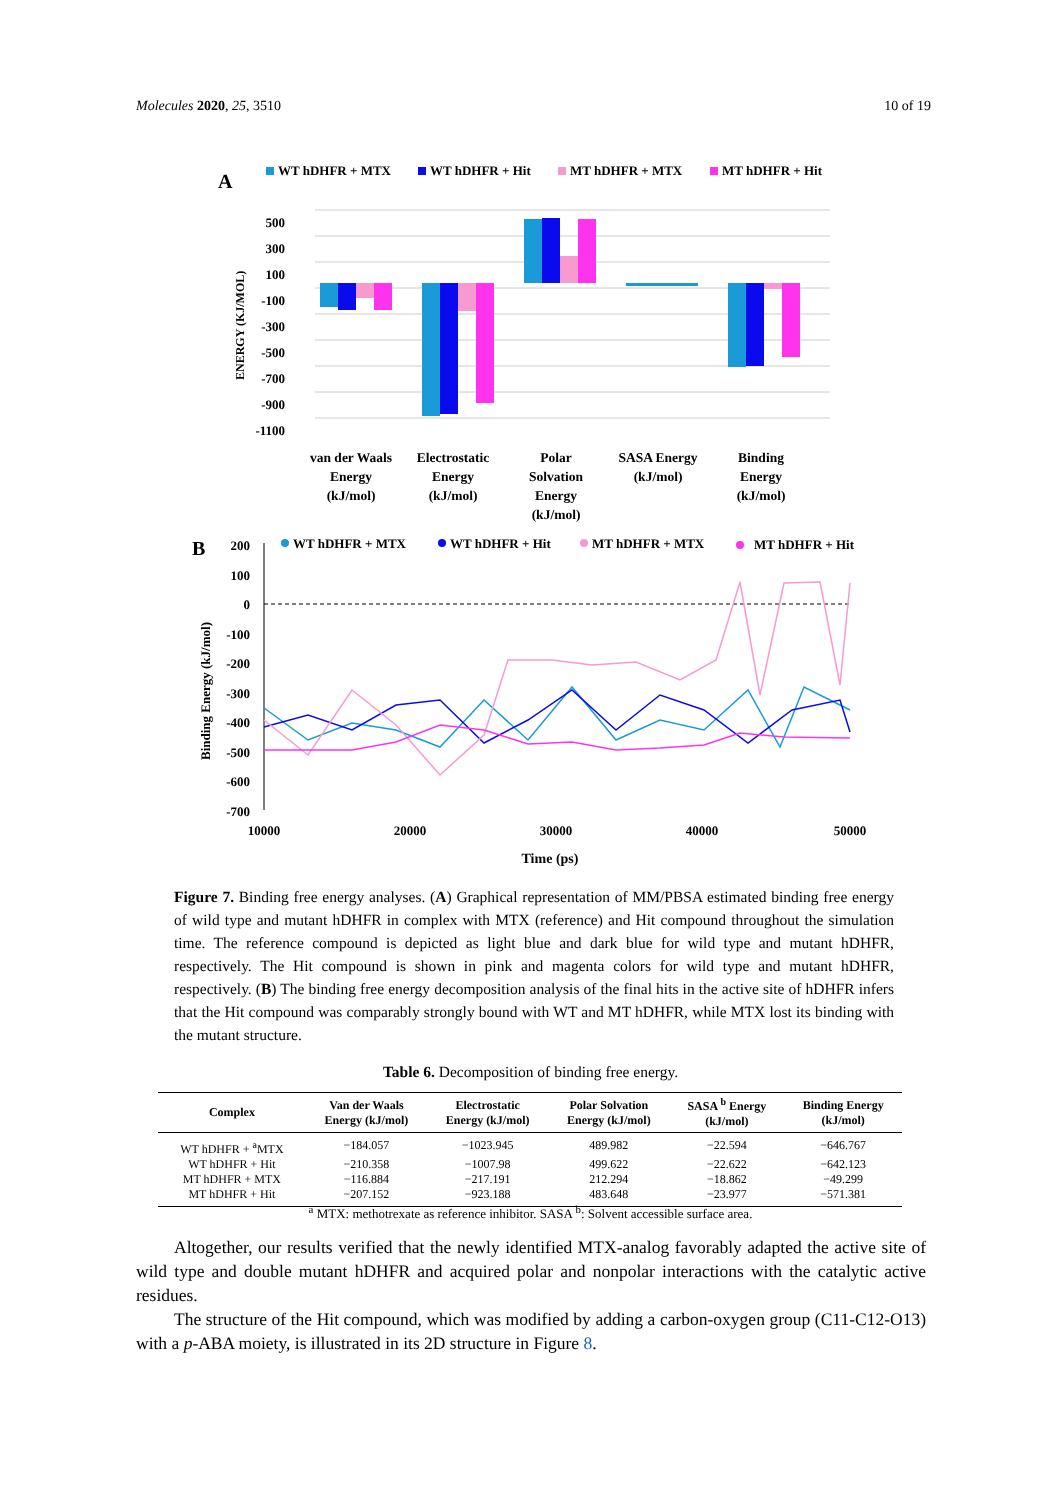Molecules 2020, 25, 3510 10 of 19
A
WT hDHFR + MTX
WT hDHFR + Hit
MT hDHFR + MTX
MT hDHFR + Hit
500
300
100
-100
-300
-500
-700
-900
-1100
ENERGY (KJ/MOL)
van der Waals
Energy
(kJ/mol)
Electrostatic
Energy
(kJ/mol)
Polar
Solvation
Energy
(kJ/mol)
SASA Energy
(kJ/mol)
Binding
Energy
(kJ/mol)
B
WT hDHFR + MTX
WT hDHFR + Hit
MT hDHFR + MTX
MT hDHFR + Hit
200
100
0
-100
-200
-300
-400
-500
-600
-700
Binding Energy (kJ/mol)
10000
20000
30000
40000
50000
Time (ps)
Figure 7. Binding free energy analyses. (A) Graphical representation of MM/PBSA estimated binding free energy of wild type and mutant hDHFR in complex with MTX (reference) and Hit compound throughout the simulation time. The reference compound is depicted as light blue and dark blue for wild type and mutant hDHFR, respectively. The Hit compound is shown in pink and magenta colors for wild type and mutant hDHFR, respectively. (B) The binding free energy decomposition analysis of the final hits in the active site of hDHFR infers that the Hit compound was comparably strongly bound with WT and MT hDHFR, while MTX lost its binding with the mutant structure.
Table 6. Decomposition of binding free energy.
| Complex | Van der Waals Energy (kJ/mol) | Electrostatic Energy (kJ/mol) | Polar Solvation Energy (kJ/mol) | SASA <sup>b</sup> Energy (kJ/mol) | Binding Energy (kJ/mol) |
| --- | --- | --- | --- | --- | --- |
| WT hDHFR + <sup>a</sup>MTX | −184.057 | −1023.945 | 489.982 | −22.594 | −646.767 |
| WT hDHFR + Hit | −210.358 | −1007.98 | 499.622 | −22.622 | −642.123 |
| MT hDHFR + MTX | −116.884 | −217.191 | 212.294 | −18.862 | −49.299 |
| MT hDHFR + Hit | −207.152 | −923.188 | 483.648 | −23.977 | −571.381 |
<sup>a</sup> MTX: methotrexate as reference inhibitor. SASA <sup>b</sup>: Solvent accessible surface area.
Altogether, our results verified that the newly identified MTX-analog favorably adapted the active site of wild type and double mutant hDHFR and acquired polar and nonpolar interactions with the catalytic active residues.
The structure of the Hit compound, which was modified by adding a carbon-oxygen group (C11-C12-O13) with a p-ABA moiety, is illustrated in its 2D structure in Figure 8.